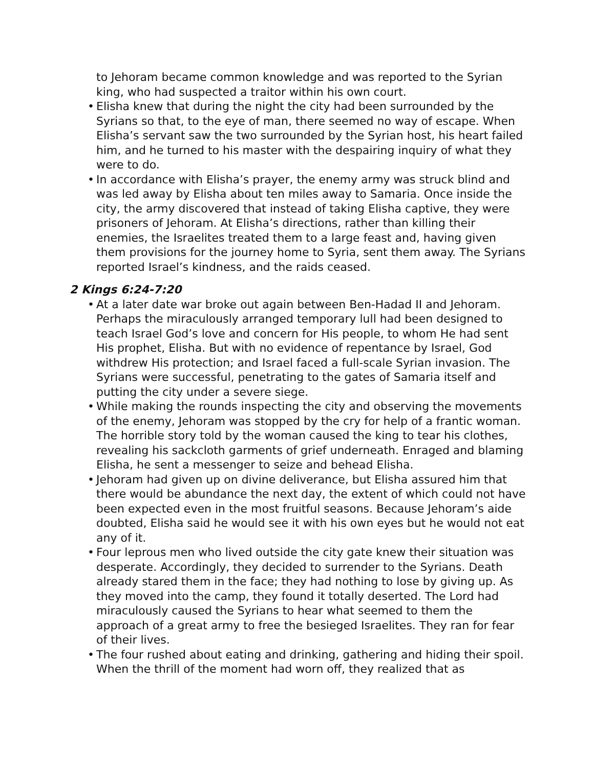to Jehoram became common knowledge and was reported to the Syrian king, who had suspected a traitor within his own court.
• Elisha knew that during the night the city had been surrounded by the Syrians so that, to the eye of man, there seemed no way of escape. When Elisha’s servant saw the two surrounded by the Syrian host, his heart failed him, and he turned to his master with the despairing inquiry of what they were to do.
• In accordance with Elisha’s prayer, the enemy army was struck blind and was led away by Elisha about ten miles away to Samaria. Once inside the city, the army discovered that instead of taking Elisha captive, they were prisoners of Jehoram. At Elisha’s directions, rather than killing their enemies, the Israelites treated them to a large feast and, having given them provisions for the journey home to Syria, sent them away. The Syrians reported Israel’s kindness, and the raids ceased.
2 Kings 6:24-7:20
• At a later date war broke out again between Ben-Hadad II and Jehoram. Perhaps the miraculously arranged temporary lull had been designed to teach Israel God’s love and concern for His people, to whom He had sent His prophet, Elisha. But with no evidence of repentance by Israel, God withdrew His protection; and Israel faced a full-scale Syrian invasion. The Syrians were successful, penetrating to the gates of Samaria itself and putting the city under a severe siege.
• While making the rounds inspecting the city and observing the movements of the enemy, Jehoram was stopped by the cry for help of a frantic woman. The horrible story told by the woman caused the king to tear his clothes, revealing his sackcloth garments of grief underneath. Enraged and blaming Elisha, he sent a messenger to seize and behead Elisha.
• Jehoram had given up on divine deliverance, but Elisha assured him that there would be abundance the next day, the extent of which could not have been expected even in the most fruitful seasons. Because Jehoram’s aide doubted, Elisha said he would see it with his own eyes but he would not eat any of it.
• Four leprous men who lived outside the city gate knew their situation was desperate. Accordingly, they decided to surrender to the Syrians. Death already stared them in the face; they had nothing to lose by giving up. As they moved into the camp, they found it totally deserted. The Lord had miraculously caused the Syrians to hear what seemed to them the approach of a great army to free the besieged Israelites. They ran for fear of their lives.
• The four rushed about eating and drinking, gathering and hiding their spoil. When the thrill of the moment had worn off, they realized that as